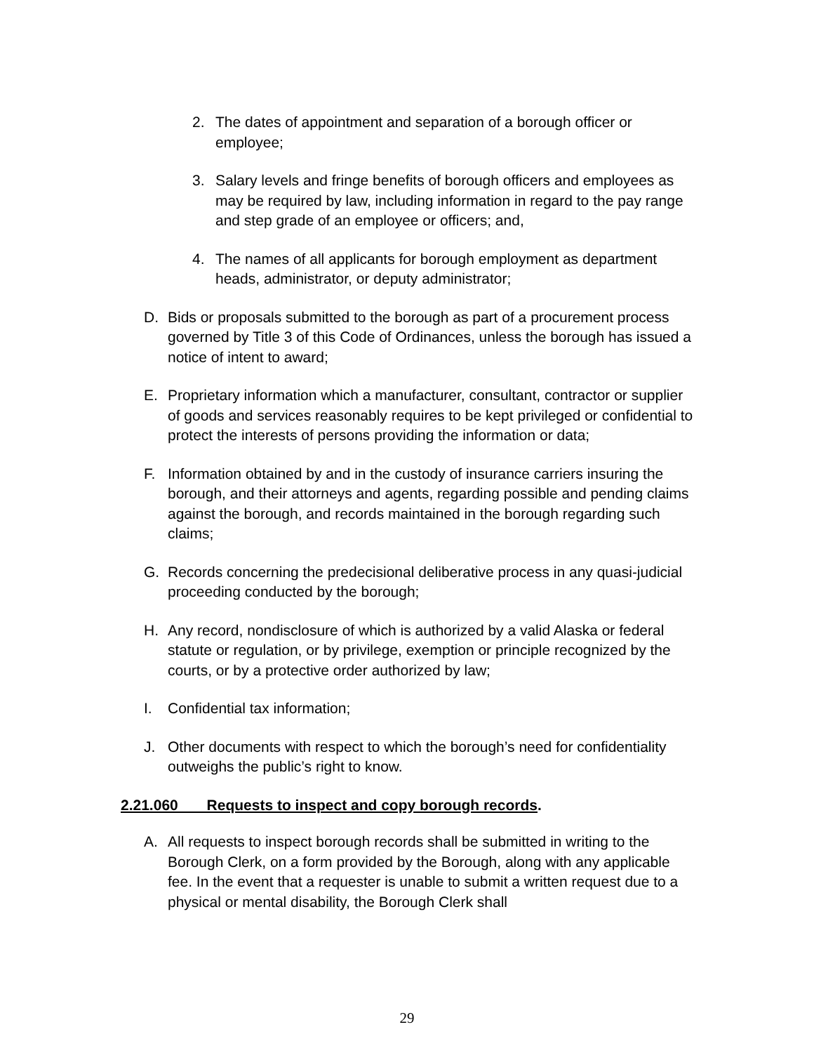2. The dates of appointment and separation of a borough officer or employee;
3. Salary levels and fringe benefits of borough officers and employees as may be required by law, including information in regard to the pay range and step grade of an employee or officers; and,
4. The names of all applicants for borough employment as department heads, administrator, or deputy administrator;
D. Bids or proposals submitted to the borough as part of a procurement process governed by Title 3 of this Code of Ordinances, unless the borough has issued a notice of intent to award;
E. Proprietary information which a manufacturer, consultant, contractor or supplier of goods and services reasonably requires to be kept privileged or confidential to protect the interests of persons providing the information or data;
F. Information obtained by and in the custody of insurance carriers insuring the borough, and their attorneys and agents, regarding possible and pending claims against the borough, and records maintained in the borough regarding such claims;
G. Records concerning the predecisional deliberative process in any quasi-judicial proceeding conducted by the borough;
H. Any record, nondisclosure of which is authorized by a valid Alaska or federal statute or regulation, or by privilege, exemption or principle recognized by the courts, or by a protective order authorized by law;
I. Confidential tax information;
J. Other documents with respect to which the borough’s need for confidentiality outweighs the public’s right to know.
2.21.060 Requests to inspect and copy borough records.
A. All requests to inspect borough records shall be submitted in writing to the Borough Clerk, on a form provided by the Borough, along with any applicable fee. In the event that a requester is unable to submit a written request due to a physical or mental disability, the Borough Clerk shall
29